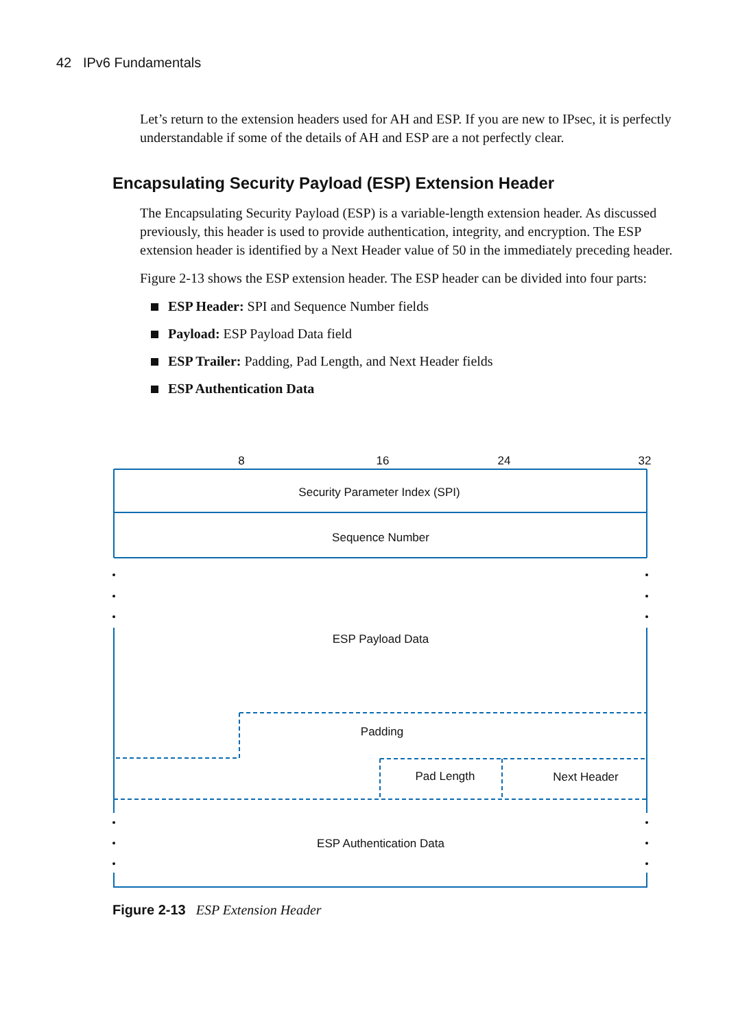42 IPv6 Fundamentals
Let’s return to the extension headers used for AH and ESP. If you are new to IPsec, it is perfectly understandable if some of the details of AH and ESP are a not perfectly clear.
Encapsulating Security Payload (ESP) Extension Header
The Encapsulating Security Payload (ESP) is a variable-length extension header. As discussed previously, this header is used to provide authentication, integrity, and encryption. The ESP extension header is identified by a Next Header value of 50 in the immediately preceding header.
Figure 2-13 shows the ESP extension header. The ESP header can be divided into four parts:
ESP Header: SPI and Sequence Number fields
Payload: ESP Payload Data field
ESP Trailer: Padding, Pad Length, and Next Header fields
ESP Authentication Data
8
16
24
32
Security Parameter Index (SPI)
Sequence Number
ESP Payload Data
Padding
Pad Length
Next Header
ESP Authentication Data
Figure 2-13 ESP Extension Header